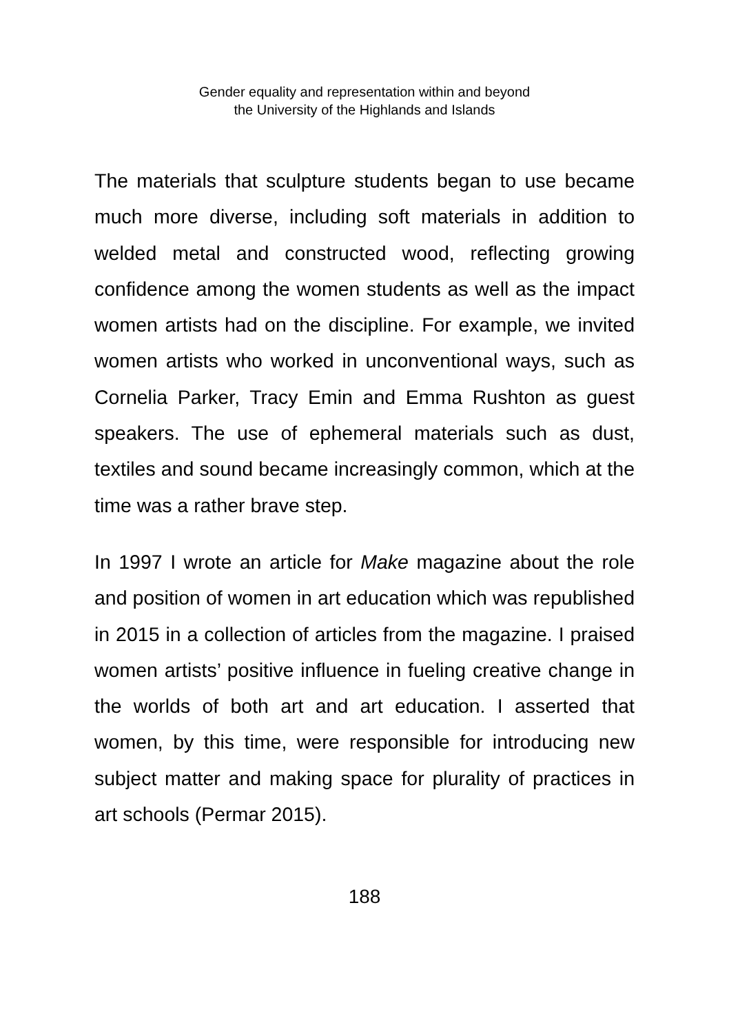Gender equality and representation within and beyond
the University of the Highlands and Islands
The materials that sculpture students began to use became much more diverse, including soft materials in addition to welded metal and constructed wood, reflecting growing confidence among the women students as well as the impact women artists had on the discipline. For example, we invited women artists who worked in unconventional ways, such as Cornelia Parker, Tracy Emin and Emma Rushton as guest speakers. The use of ephemeral materials such as dust, textiles and sound became increasingly common, which at the time was a rather brave step.
In 1997 I wrote an article for Make magazine about the role and position of women in art education which was republished in 2015 in a collection of articles from the magazine. I praised women artists’ positive influence in fueling creative change in the worlds of both art and art education. I asserted that women, by this time, were responsible for introducing new subject matter and making space for plurality of practices in art schools (Permar 2015).
188